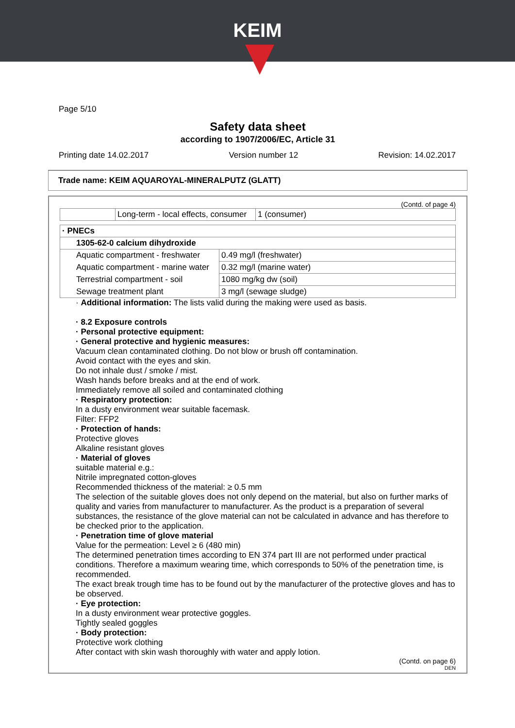KEIM
Page 5/10
Safety data sheet
according to 1907/2006/EC, Article 31
Printing date 14.02.2017 Version number 12 Revision: 14.02.2017
Trade name: KEIM AQUAROYAL-MINERALPUTZ (GLATT)
(Contd. of page 4)
| | Long-term - local effects, consumer | 1 (consumer) |
| · PNECs | |
| 1305-62-0 calcium dihydroxide | |
| Aquatic compartment - freshwater | 0.49 mg/l (freshwater) |
| Aquatic compartment - marine water | 0.32 mg/l (marine water) |
| Terrestrial compartment - soil | 1080 mg/kg dw (soil) |
| Sewage treatment plant | 3 mg/l (sewage sludge) |
· Additional information: The lists valid during the making were used as basis.
· 8.2 Exposure controls
· Personal protective equipment:
· General protective and hygienic measures:
Vacuum clean contaminated clothing. Do not blow or brush off contamination.
Avoid contact with the eyes and skin.
Do not inhale dust / smoke / mist.
Wash hands before breaks and at the end of work.
Immediately remove all soiled and contaminated clothing
· Respiratory protection:
In a dusty environment wear suitable facemask.
Filter: FFP2
· Protection of hands:
Protective gloves
Alkaline resistant gloves
· Material of gloves
suitable material e.g.:
Nitrile impregnated cotton-gloves
Recommended thickness of the material: ≥ 0.5 mm
The selection of the suitable gloves does not only depend on the material, but also on further marks of quality and varies from manufacturer to manufacturer. As the product is a preparation of several substances, the resistance of the glove material can not be calculated in advance and has therefore to be checked prior to the application.
· Penetration time of glove material
Value for the permeation: Level ≥ 6 (480 min)
The determined penetration times according to EN 374 part III are not performed under practical conditions. Therefore a maximum wearing time, which corresponds to 50% of the penetration time, is recommended.
The exact break trough time has to be found out by the manufacturer of the protective gloves and has to be observed.
· Eye protection:
In a dusty environment wear protective goggles.
Tightly sealed goggles
· Body protection:
Protective work clothing
After contact with skin wash thoroughly with water and apply lotion.
(Contd. on page 6)
DEN